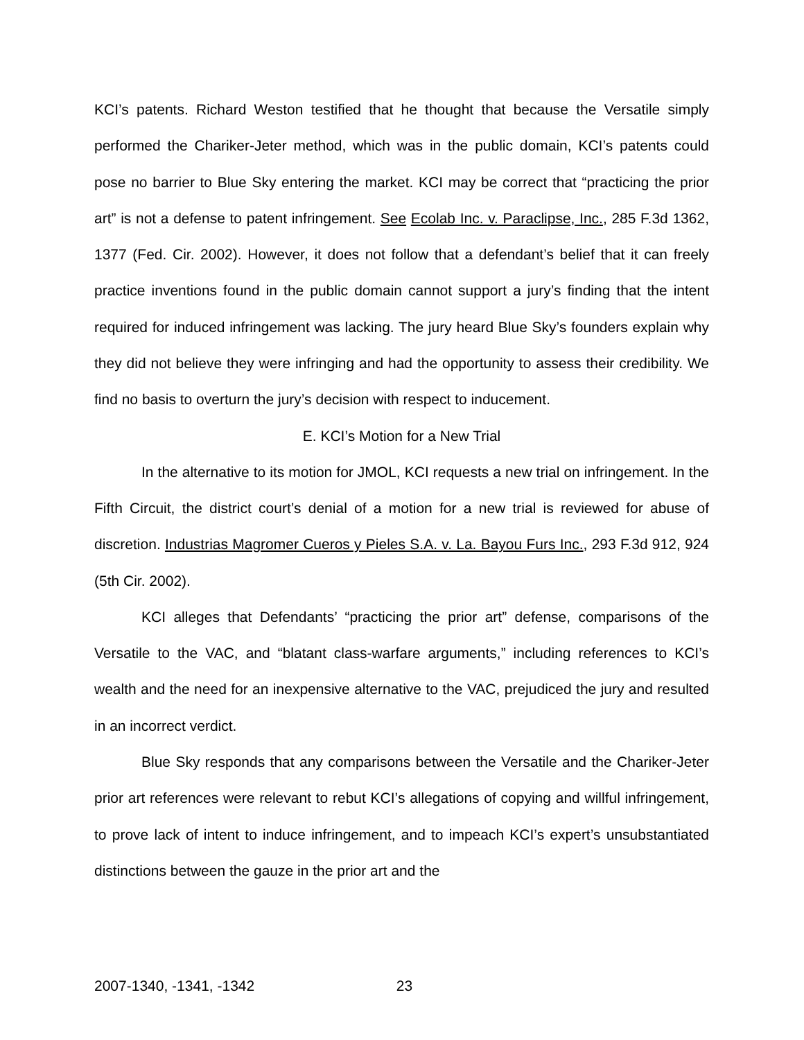KCI’s patents. Richard Weston testified that he thought that because the Versatile simply performed the Chariker-Jeter method, which was in the public domain, KCI’s patents could pose no barrier to Blue Sky entering the market. KCI may be correct that “practicing the prior art” is not a defense to patent infringement. See Ecolab Inc. v. Paraclipse, Inc., 285 F.3d 1362, 1377 (Fed. Cir. 2002). However, it does not follow that a defendant’s belief that it can freely practice inventions found in the public domain cannot support a jury’s finding that the intent required for induced infringement was lacking. The jury heard Blue Sky’s founders explain why they did not believe they were infringing and had the opportunity to assess their credibility. We find no basis to overturn the jury’s decision with respect to inducement.
E. KCI’s Motion for a New Trial
In the alternative to its motion for JMOL, KCI requests a new trial on infringement. In the Fifth Circuit, the district court’s denial of a motion for a new trial is reviewed for abuse of discretion. Industrias Magromer Cueros y Pieles S.A. v. La. Bayou Furs Inc., 293 F.3d 912, 924 (5th Cir. 2002).
KCI alleges that Defendants’ “practicing the prior art” defense, comparisons of the Versatile to the VAC, and “blatant class-warfare arguments,” including references to KCI’s wealth and the need for an inexpensive alternative to the VAC, prejudiced the jury and resulted in an incorrect verdict.
Blue Sky responds that any comparisons between the Versatile and the Chariker-Jeter prior art references were relevant to rebut KCI’s allegations of copying and willful infringement, to prove lack of intent to induce infringement, and to impeach KCI’s expert’s unsubstantiated distinctions between the gauze in the prior art and the
2007-1340, -1341, -1342 23